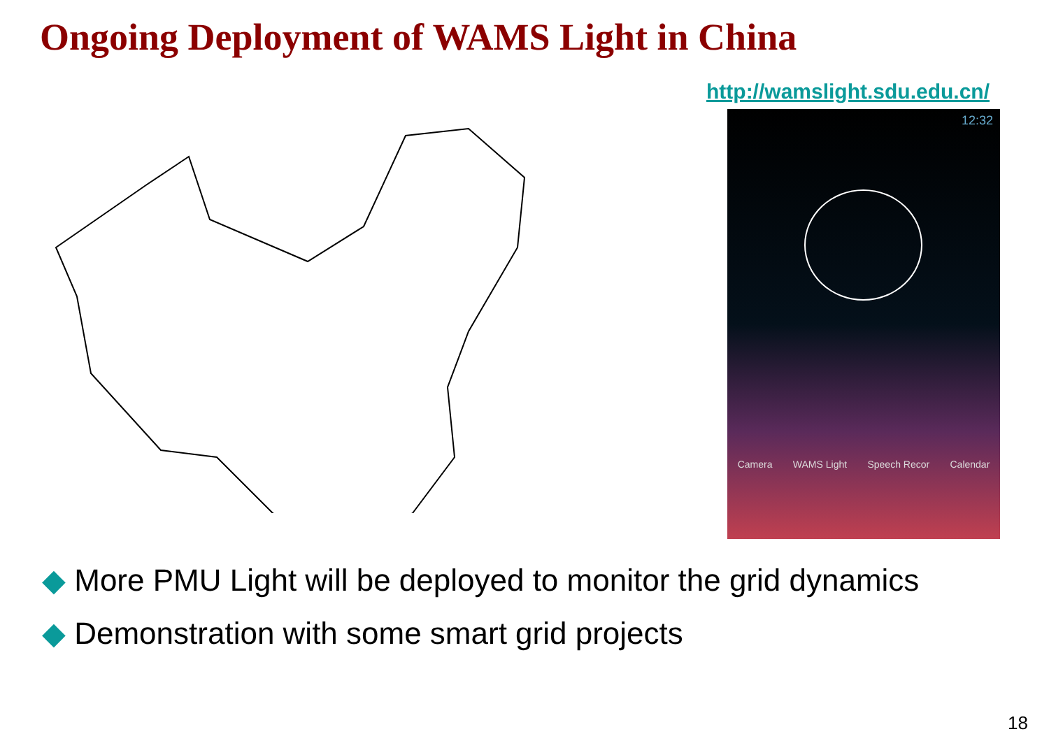Ongoing Deployment of WAMS Light in China
http://wamslight.sdu.edu.cn/
12:32
Camera WAMS Light Speech Recor Calendar
◆ More PMU Light will be deployed to monitor the grid dynamics
◆ Demonstration with some smart grid projects
18